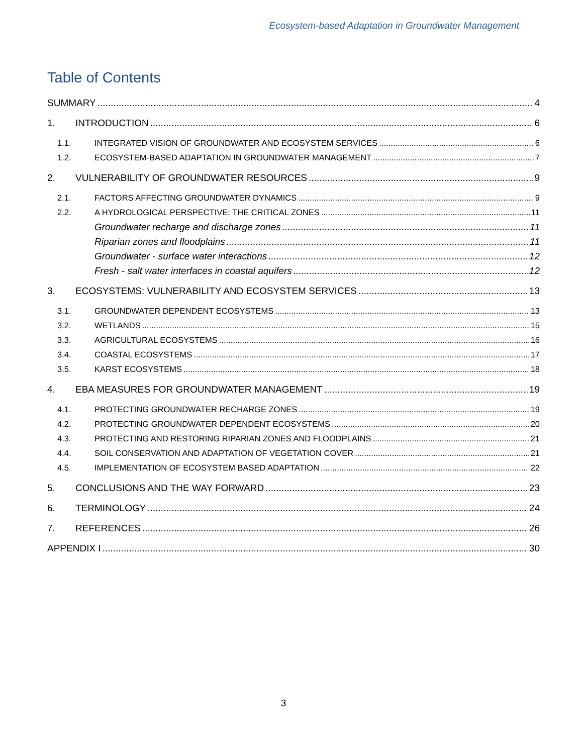Ecosystem-based Adaptation in Groundwater Management
Table of Contents
SUMMARY 4
1. INTRODUCTION 6
1.1. INTEGRATED VISION OF GROUNDWATER AND ECOSYSTEM SERVICES 6
1.2. ECOSYSTEM-BASED ADAPTATION IN GROUNDWATER MANAGEMENT 7
2. VULNERABILITY OF GROUNDWATER RESOURCES 9
2.1. FACTORS AFFECTING GROUNDWATER DYNAMICS 9
2.2. A HYDROLOGICAL PERSPECTIVE: THE CRITICAL ZONES 11
Groundwater recharge and discharge zones 11
Riparian zones and floodplains 11
Groundwater - surface water interactions 12
Fresh - salt water interfaces in coastal aquifers 12
3. ECOSYSTEMS: VULNERABILITY AND ECOSYSTEM SERVICES 13
3.1. GROUNDWATER DEPENDENT ECOSYSTEMS 13
3.2. WETLANDS 15
3.3. AGRICULTURAL ECOSYSTEMS 16
3.4. COASTAL ECOSYSTEMS 17
3.5. KARST ECOSYSTEMS 18
4. EBA MEASURES FOR GROUNDWATER MANAGEMENT 19
4.1. PROTECTING GROUNDWATER RECHARGE ZONES 19
4.2. PROTECTING GROUNDWATER DEPENDENT ECOSYSTEMS 20
4.3. PROTECTING AND RESTORING RIPARIAN ZONES AND FLOODPLAINS 21
4.4. SOIL CONSERVATION AND ADAPTATION OF VEGETATION COVER 21
4.5. IMPLEMENTATION OF ECOSYSTEM BASED ADAPTATION 22
5. CONCLUSIONS AND THE WAY FORWARD 23
6. TERMINOLOGY 24
7. REFERENCES 26
APPENDIX I 30
3